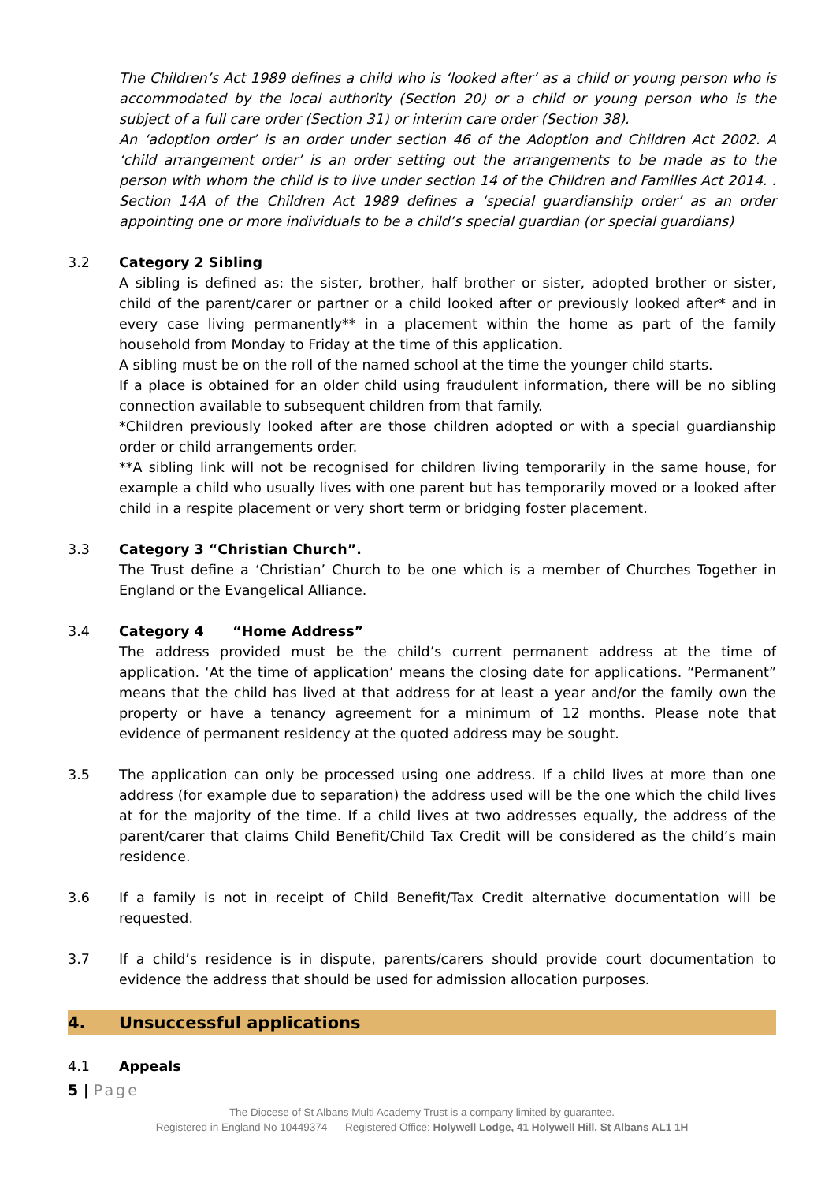The Children’s Act 1989 defines a child who is ‘looked after’ as a child or young person who is accommodated by the local authority (Section 20) or a child or young person who is the subject of a full care order (Section 31) or interim care order (Section 38).
An ‘adoption order’ is an order under section 46 of the Adoption and Children Act 2002. A ‘child arrangement order’ is an order setting out the arrangements to be made as to the person with whom the child is to live under section 14 of the Children and Families Act 2014. . Section 14A of the Children Act 1989 defines a ‘special guardianship order’ as an order appointing one or more individuals to be a child’s special guardian (or special guardians)
3.2 Category 2 Sibling
A sibling is defined as: the sister, brother, half brother or sister, adopted brother or sister, child of the parent/carer or partner or a child looked after or previously looked after* and in every case living permanently** in a placement within the home as part of the family household from Monday to Friday at the time of this application.
A sibling must be on the roll of the named school at the time the younger child starts.
If a place is obtained for an older child using fraudulent information, there will be no sibling connection available to subsequent children from that family.
*Children previously looked after are those children adopted or with a special guardianship order or child arrangements order.
**A sibling link will not be recognised for children living temporarily in the same house, for example a child who usually lives with one parent but has temporarily moved or a looked after child in a respite placement or very short term or bridging foster placement.
3.3 Category 3 “Christian Church”.
The Trust define a ‘Christian’ Church to be one which is a member of Churches Together in England or the Evangelical Alliance.
3.4 Category 4 “Home Address”
The address provided must be the child’s current permanent address at the time of application. ‘At the time of application’ means the closing date for applications. “Permanent” means that the child has lived at that address for at least a year and/or the family own the property or have a tenancy agreement for a minimum of 12 months. Please note that evidence of permanent residency at the quoted address may be sought.
3.5 The application can only be processed using one address. If a child lives at more than one address (for example due to separation) the address used will be the one which the child lives at for the majority of the time. If a child lives at two addresses equally, the address of the parent/carer that claims Child Benefit/Child Tax Credit will be considered as the child’s main residence.
3.6 If a family is not in receipt of Child Benefit/Tax Credit alternative documentation will be requested.
3.7 If a child’s residence is in dispute, parents/carers should provide court documentation to evidence the address that should be used for admission allocation purposes.
4. Unsuccessful applications
4.1 Appeals
5 | Page
The Diocese of St Albans Multi Academy Trust is a company limited by guarantee.
Registered in England No 10449374 Registered Office: Holywell Lodge, 41 Holywell Hill, St Albans AL1 1H